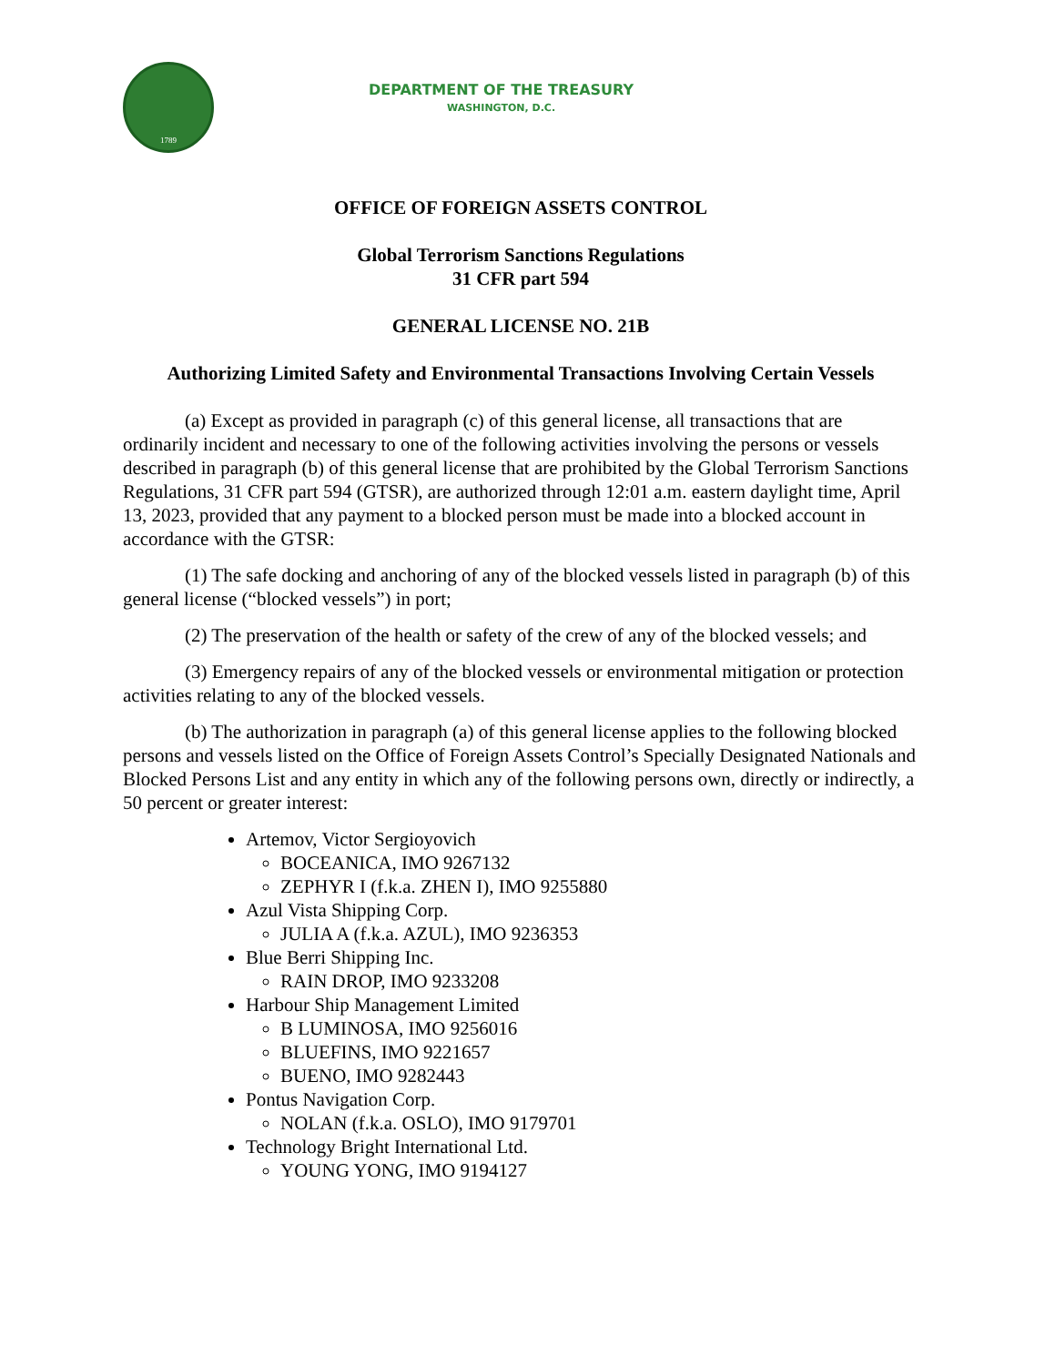1789
DEPARTMENT OF THE TREASURY
WASHINGTON, D.C.
OFFICE OF FOREIGN ASSETS CONTROL
Global Terrorism Sanctions Regulations
31 CFR part 594
GENERAL LICENSE NO. 21B
Authorizing Limited Safety and Environmental Transactions Involving Certain Vessels
(a) Except as provided in paragraph (c) of this general license, all transactions that are ordinarily incident and necessary to one of the following activities involving the persons or vessels described in paragraph (b) of this general license that are prohibited by the Global Terrorism Sanctions Regulations, 31 CFR part 594 (GTSR), are authorized through 12:01 a.m. eastern daylight time, April 13, 2023, provided that any payment to a blocked person must be made into a blocked account in accordance with the GTSR:
(1) The safe docking and anchoring of any of the blocked vessels listed in paragraph (b) of this general license (“blocked vessels”) in port;
(2) The preservation of the health or safety of the crew of any of the blocked vessels; and
(3) Emergency repairs of any of the blocked vessels or environmental mitigation or protection activities relating to any of the blocked vessels.
(b) The authorization in paragraph (a) of this general license applies to the following blocked persons and vessels listed on the Office of Foreign Assets Control’s Specially Designated Nationals and Blocked Persons List and any entity in which any of the following persons own, directly or indirectly, a 50 percent or greater interest:
Artemov, Victor Sergioyovich
BOCEANICA, IMO 9267132
ZEPHYR I (f.k.a. ZHEN I), IMO 9255880
Azul Vista Shipping Corp.
JULIA A (f.k.a. AZUL), IMO 9236353
Blue Berri Shipping Inc.
RAIN DROP, IMO 9233208
Harbour Ship Management Limited
B LUMINOSA, IMO 9256016
BLUEFINS, IMO 9221657
BUENO, IMO 9282443
Pontus Navigation Corp.
NOLAN (f.k.a. OSLO), IMO 9179701
Technology Bright International Ltd.
YOUNG YONG, IMO 9194127